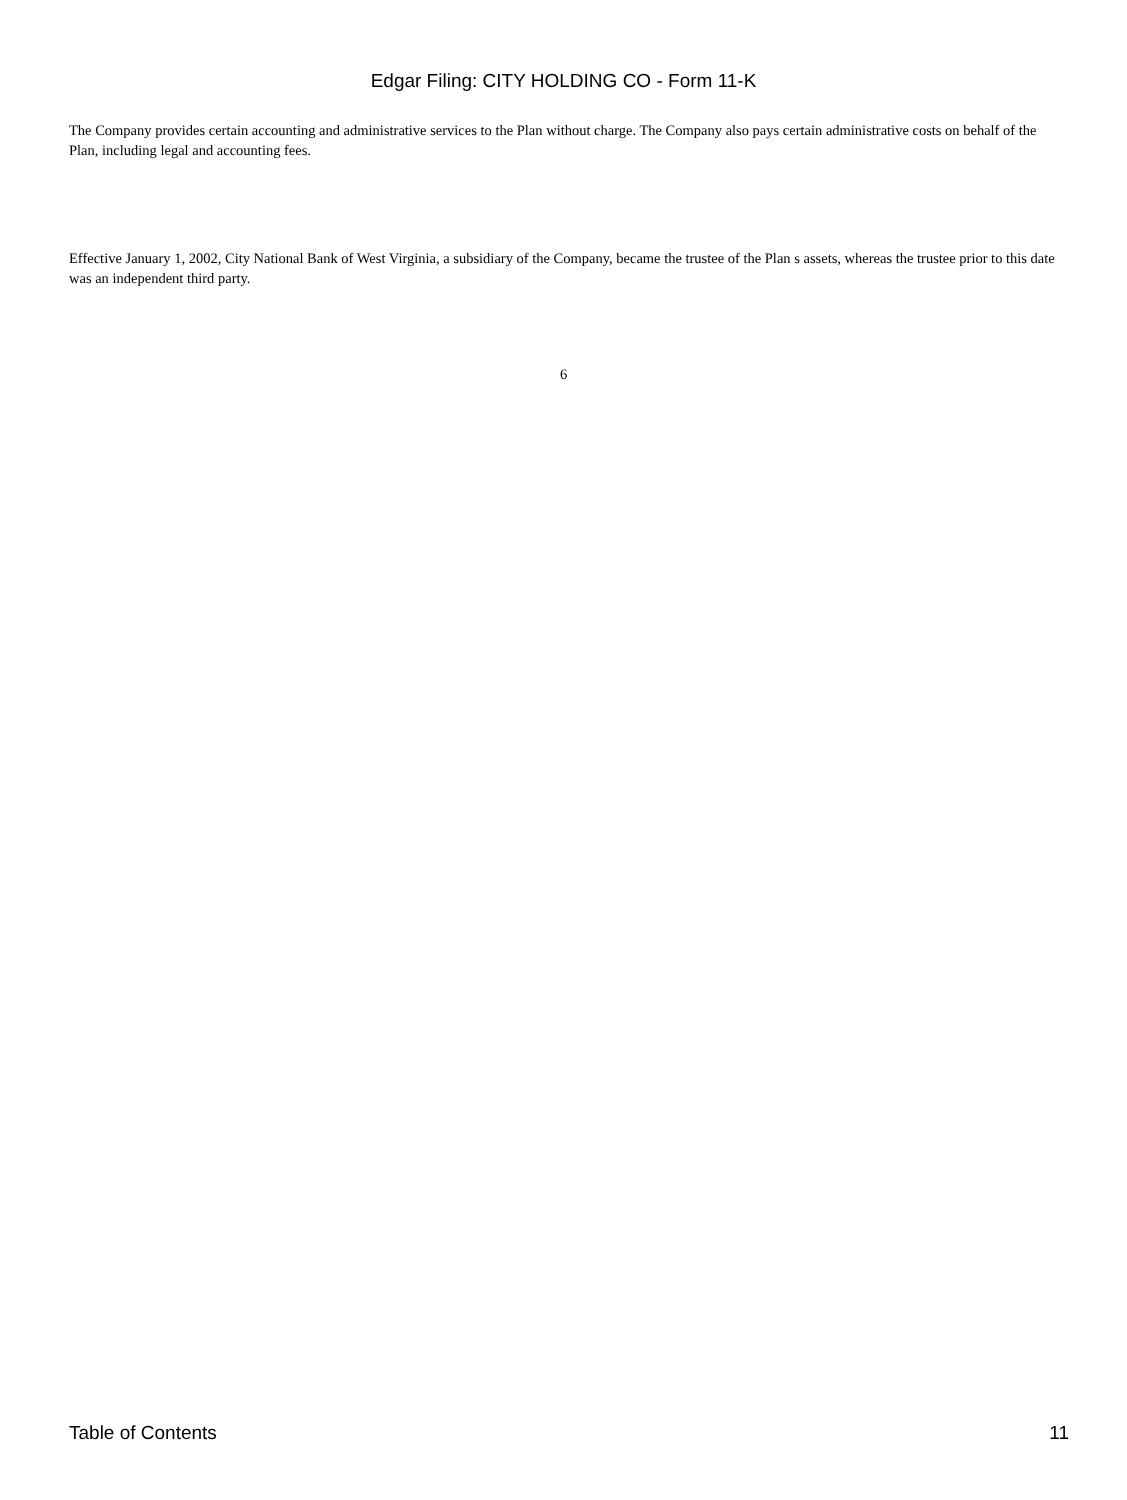Edgar Filing: CITY HOLDING CO - Form 11-K
The Company provides certain accounting and administrative services to the Plan without charge. The Company also pays certain administrative costs on behalf of the Plan, including legal and accounting fees.
Effective January 1, 2002, City National Bank of West Virginia, a subsidiary of the Company, became the trustee of the Plan s assets, whereas the trustee prior to this date was an independent third party.
6
Table of Contents 11